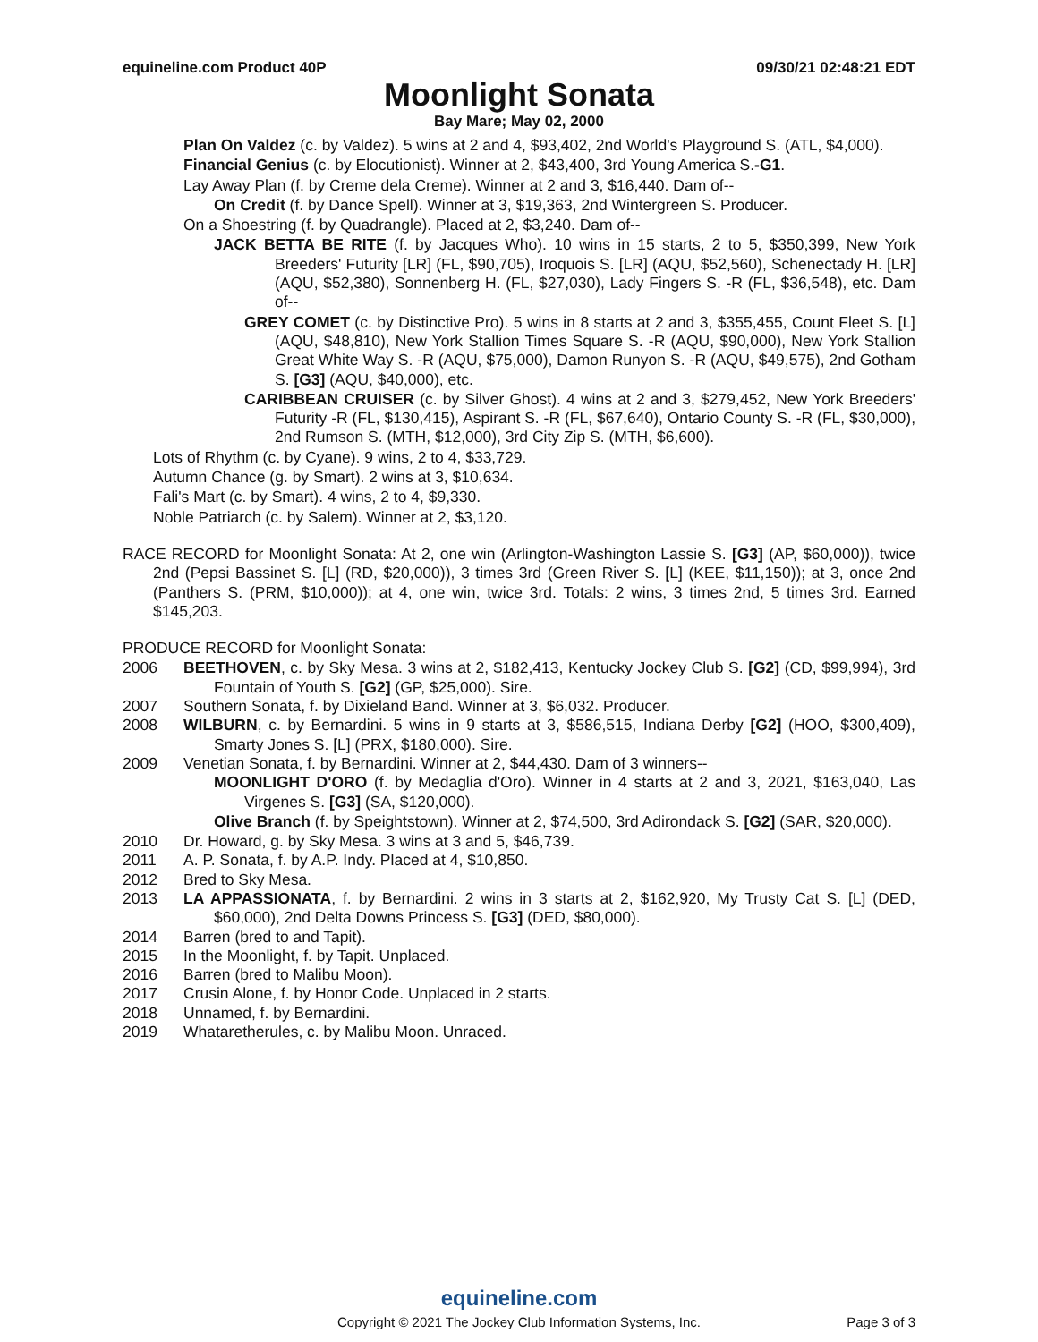equineline.com Product 40P 09/30/21 02:48:21 EDT
Moonlight Sonata
Bay Mare; May 02, 2000
Plan On Valdez (c. by Valdez). 5 wins at 2 and 4, $93,402, 2nd World's Playground S. (ATL, $4,000).
Financial Genius (c. by Elocutionist). Winner at 2, $43,400, 3rd Young America S.-G1.
Lay Away Plan (f. by Creme dela Creme). Winner at 2 and 3, $16,440. Dam of--
On Credit (f. by Dance Spell). Winner at 3, $19,363, 2nd Wintergreen S. Producer.
On a Shoestring (f. by Quadrangle). Placed at 2, $3,240. Dam of--
JACK BETTA BE RITE (f. by Jacques Who). 10 wins in 15 starts, 2 to 5, $350,399, New York Breeders' Futurity [LR] (FL, $90,705), Iroquois S. [LR] (AQU, $52,560), Schenectady H. [LR] (AQU, $52,380), Sonnenberg H. (FL, $27,030), Lady Fingers S. -R (FL, $36,548), etc. Dam of--
GREY COMET (c. by Distinctive Pro). 5 wins in 8 starts at 2 and 3, $355,455, Count Fleet S. [L] (AQU, $48,810), New York Stallion Times Square S. -R (AQU, $90,000), New York Stallion Great White Way S. -R (AQU, $75,000), Damon Runyon S. -R (AQU, $49,575), 2nd Gotham S. [G3] (AQU, $40,000), etc.
CARIBBEAN CRUISER (c. by Silver Ghost). 4 wins at 2 and 3, $279,452, New York Breeders' Futurity -R (FL, $130,415), Aspirant S. -R (FL, $67,640), Ontario County S. -R (FL, $30,000), 2nd Rumson S. (MTH, $12,000), 3rd City Zip S. (MTH, $6,600).
Lots of Rhythm (c. by Cyane). 9 wins, 2 to 4, $33,729.
Autumn Chance (g. by Smart). 2 wins at 3, $10,634.
Fali's Mart (c. by Smart). 4 wins, 2 to 4, $9,330.
Noble Patriarch (c. by Salem). Winner at 2, $3,120.
RACE RECORD for Moonlight Sonata: At 2, one win (Arlington-Washington Lassie S. [G3] (AP, $60,000)), twice 2nd (Pepsi Bassinet S. [L] (RD, $20,000)), 3 times 3rd (Green River S. [L] (KEE, $11,150)); at 3, once 2nd (Panthers S. (PRM, $10,000)); at 4, one win, twice 3rd. Totals: 2 wins, 3 times 2nd, 5 times 3rd. Earned $145,203.
PRODUCE RECORD for Moonlight Sonata:
2006 BEETHOVEN, c. by Sky Mesa. 3 wins at 2, $182,413, Kentucky Jockey Club S. [G2] (CD, $99,994), 3rd Fountain of Youth S. [G2] (GP, $25,000). Sire.
2007 Southern Sonata, f. by Dixieland Band. Winner at 3, $6,032. Producer.
2008 WILBURN, c. by Bernardini. 5 wins in 9 starts at 3, $586,515, Indiana Derby [G2] (HOO, $300,409), Smarty Jones S. [L] (PRX, $180,000). Sire.
2009 Venetian Sonata, f. by Bernardini. Winner at 2, $44,430. Dam of 3 winners--
MOONLIGHT D'ORO (f. by Medaglia d'Oro). Winner in 4 starts at 2 and 3, 2021, $163,040, Las Virgenes S. [G3] (SA, $120,000).
Olive Branch (f. by Speightstown). Winner at 2, $74,500, 3rd Adirondack S. [G2] (SAR, $20,000).
2010 Dr. Howard, g. by Sky Mesa. 3 wins at 3 and 5, $46,739.
2011 A. P. Sonata, f. by A.P. Indy. Placed at 4, $10,850.
2012 Bred to Sky Mesa.
2013 LA APPASSIONATA, f. by Bernardini. 2 wins in 3 starts at 2, $162,920, My Trusty Cat S. [L] (DED, $60,000), 2nd Delta Downs Princess S. [G3] (DED, $80,000).
2014 Barren (bred to and Tapit).
2015 In the Moonlight, f. by Tapit. Unplaced.
2016 Barren (bred to Malibu Moon).
2017 Crusin Alone, f. by Honor Code. Unplaced in 2 starts.
2018 Unnamed, f. by Bernardini.
2019 Whataretherules, c. by Malibu Moon. Unraced.
equineline.com
Copyright © 2021 The Jockey Club Information Systems, Inc.
Page 3 of 3